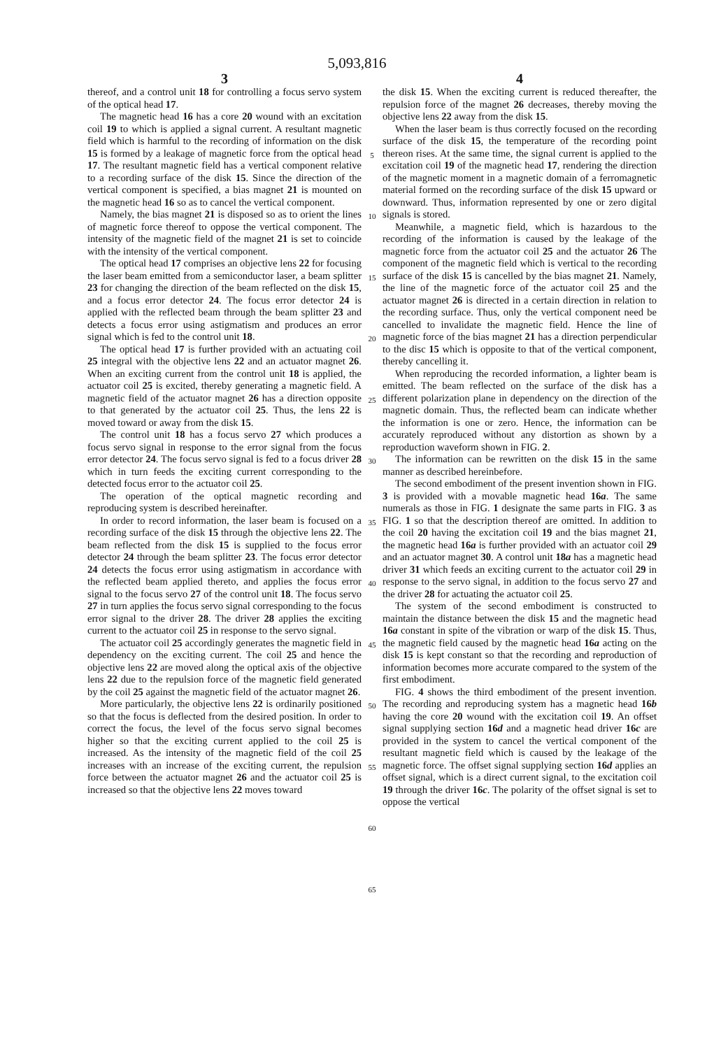5,093,816
3
thereof, and a control unit 18 for controlling a focus servo system of the optical head 17.
The magnetic head 16 has a core 20 wound with an excitation coil 19 to which is applied a signal current. A resultant magnetic field which is harmful to the recording of information on the disk 15 is formed by a leakage of magnetic force from the optical head 17. The resultant magnetic field has a vertical component relative to a recording surface of the disk 15. Since the direction of the vertical component is specified, a bias magnet 21 is mounted on the magnetic head 16 so as to cancel the vertical component.
Namely, the bias magnet 21 is disposed so as to orient the lines of magnetic force thereof to oppose the vertical component. The intensity of the magnetic field of the magnet 21 is set to coincide with the intensity of the vertical component.
The optical head 17 comprises an objective lens 22 for focusing the laser beam emitted from a semiconductor laser, a beam splitter 23 for changing the direction of the beam reflected on the disk 15, and a focus error detector 24. The focus error detector 24 is applied with the reflected beam through the beam splitter 23 and detects a focus error using astigmatism and produces an error signal which is fed to the control unit 18.
The optical head 17 is further provided with an actuating coil 25 integral with the objective lens 22 and an actuator magnet 26. When an exciting current from the control unit 18 is applied, the actuator coil 25 is excited, thereby generating a magnetic field. A magnetic field of the actuator magnet 26 has a direction opposite to that generated by the actuator coil 25. Thus, the lens 22 is moved toward or away from the disk 15.
The control unit 18 has a focus servo 27 which produces a focus servo signal in response to the error signal from the focus error detector 24. The focus servo signal is fed to a focus driver 28 which in turn feeds the exciting current corresponding to the detected focus error to the actuator coil 25.
The operation of the optical magnetic recording and reproducing system is described hereinafter.
In order to record information, the laser beam is focused on a recording surface of the disk 15 through the objective lens 22. The beam reflected from the disk 15 is supplied to the focus error detector 24 through the beam splitter 23. The focus error detector 24 detects the focus error using astigmatism in accordance with the reflected beam applied thereto, and applies the focus error signal to the focus servo 27 of the control unit 18. The focus servo 27 in turn applies the focus servo signal corresponding to the focus error signal to the driver 28. The driver 28 applies the exciting current to the actuator coil 25 in response to the servo signal.
The actuator coil 25 accordingly generates the magnetic field in dependency on the exciting current. The coil 25 and hence the objective lens 22 are moved along the optical axis of the objective lens 22 due to the repulsion force of the magnetic field generated by the coil 25 against the magnetic field of the actuator magnet 26.
More particularly, the objective lens 22 is ordinarily positioned so that the focus is deflected from the desired position. In order to correct the focus, the level of the focus servo signal becomes higher so that the exciting current applied to the coil 25 is increased. As the intensity of the magnetic field of the coil 25 increases with an increase of the exciting current, the repulsion force between the actuator magnet 26 and the actuator coil 25 is increased so that the objective lens 22 moves toward
5
10
15
20
25
30
35
40
45
50
55
60
65
4
the disk 15. When the exciting current is reduced thereafter, the repulsion force of the magnet 26 decreases, thereby moving the objective lens 22 away from the disk 15.
When the laser beam is thus correctly focused on the recording surface of the disk 15, the temperature of the recording point thereon rises. At the same time, the signal current is applied to the excitation coil 19 of the magnetic head 17, rendering the direction of the magnetic moment in a magnetic domain of a ferromagnetic material formed on the recording surface of the disk 15 upward or downward. Thus, information represented by one or zero digital signals is stored.
Meanwhile, a magnetic field, which is hazardous to the recording of the information is caused by the leakage of the magnetic force from the actuator coil 25 and the actuator 26 The component of the magnetic field which is vertical to the recording surface of the disk 15 is cancelled by the bias magnet 21. Namely, the line of the magnetic force of the actuator coil 25 and the actuator magnet 26 is directed in a certain direction in relation to the recording surface. Thus, only the vertical component need be cancelled to invalidate the magnetic field. Hence the line of magnetic force of the bias magnet 21 has a direction perpendicular to the disc 15 which is opposite to that of the vertical component, thereby cancelling it.
When reproducing the recorded information, a lighter beam is emitted. The beam reflected on the surface of the disk has a different polarization plane in dependency on the direction of the magnetic domain. Thus, the reflected beam can indicate whether the information is one or zero. Hence, the information can be accurately reproduced without any distortion as shown by a reproduction waveform shown in FIG. 2.
The information can be rewritten on the disk 15 in the same manner as described hereinbefore.
The second embodiment of the present invention shown in FIG. 3 is provided with a movable magnetic head 16a. The same numerals as those in FIG. 1 designate the same parts in FIG. 3 as FIG. 1 so that the description thereof are omitted. In addition to the coil 20 having the excitation coil 19 and the bias magnet 21, the magnetic head 16a is further provided with an actuator coil 29 and an actuator magnet 30. A control unit 18a has a magnetic head driver 31 which feeds an exciting current to the actuator coil 29 in response to the servo signal, in addition to the focus servo 27 and the driver 28 for actuating the actuator coil 25.
The system of the second embodiment is constructed to maintain the distance between the disk 15 and the magnetic head 16a constant in spite of the vibration or warp of the disk 15. Thus, the magnetic field caused by the magnetic head 16a acting on the disk 15 is kept constant so that the recording and reproduction of information becomes more accurate compared to the system of the first embodiment.
FIG. 4 shows the third embodiment of the present invention. The recording and reproducing system has a magnetic head 16b having the core 20 wound with the excitation coil 19. An offset signal supplying section 16d and a magnetic head driver 16c are provided in the system to cancel the vertical component of the resultant magnetic field which is caused by the leakage of the magnetic force. The offset signal supplying section 16d applies an offset signal, which is a direct current signal, to the excitation coil 19 through the driver 16c. The polarity of the offset signal is set to oppose the vertical